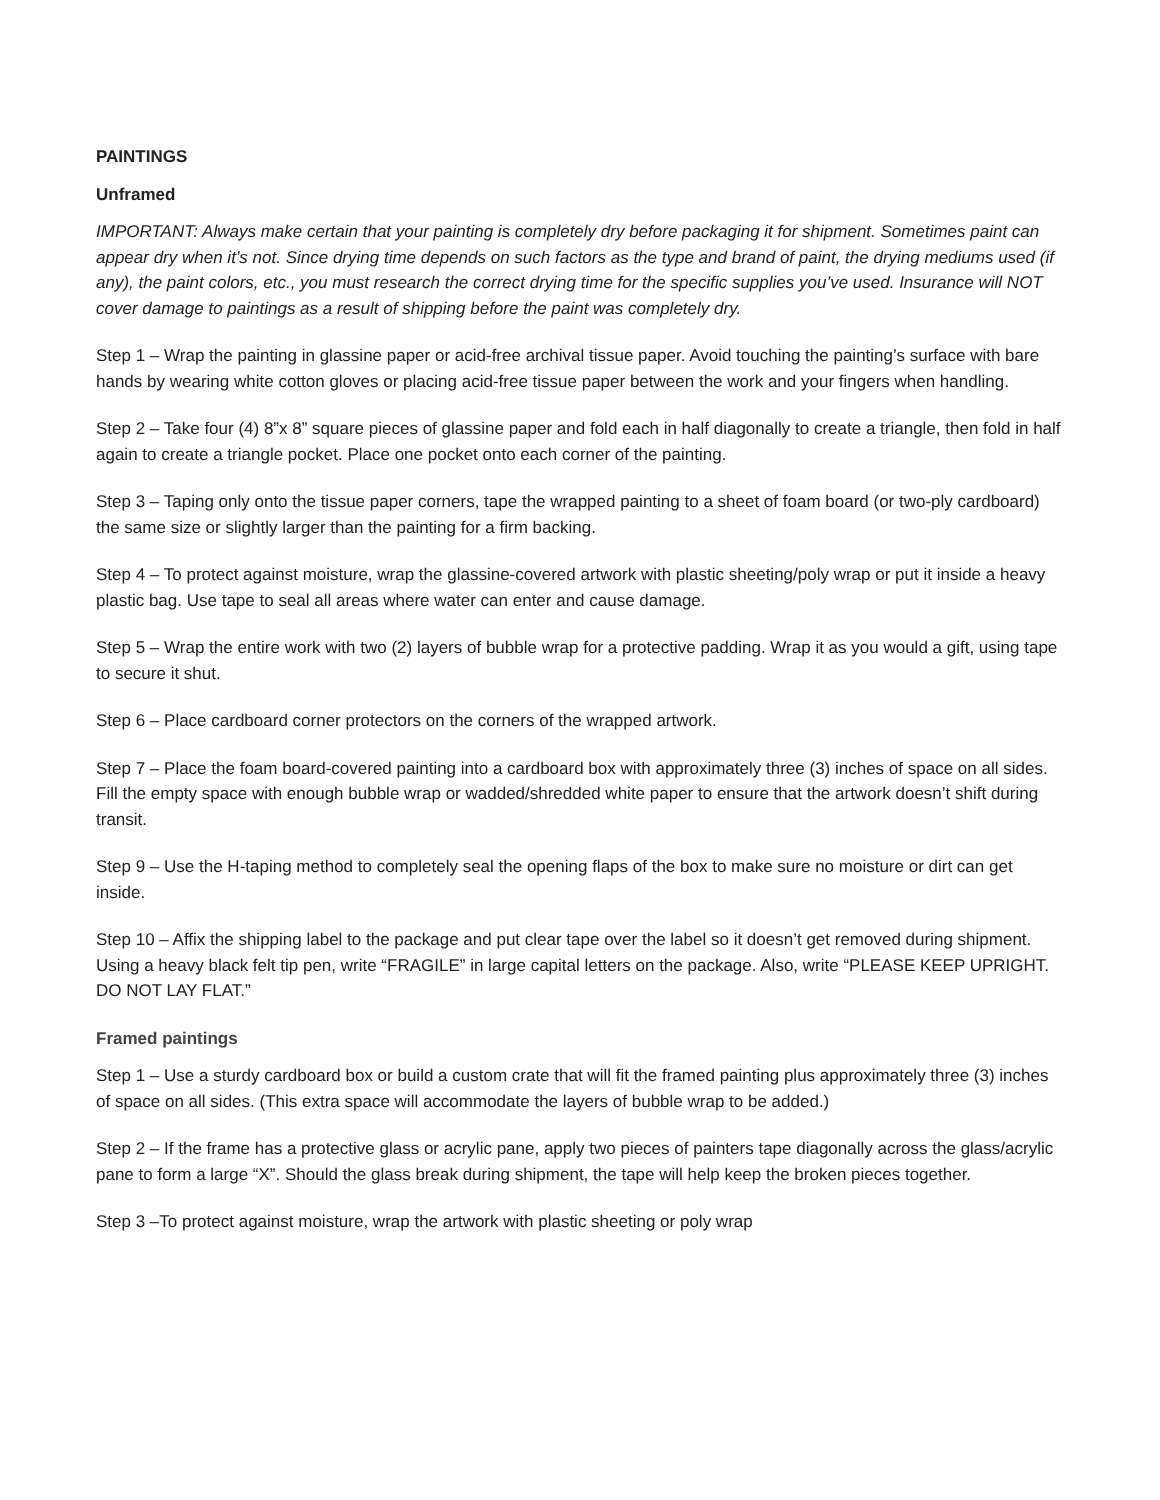PAINTINGS
Unframed
IMPORTANT: Always make certain that your painting is completely dry before packaging it for shipment. Sometimes paint can appear dry when it’s not. Since drying time depends on such factors as the type and brand of paint, the drying mediums used (if any), the paint colors, etc., you must research the correct drying time for the specific supplies you’ve used. Insurance will NOT cover damage to paintings as a result of shipping before the paint was completely dry.
Step 1 – Wrap the painting in glassine paper or acid-free archival tissue paper. Avoid touching the painting’s surface with bare hands by wearing white cotton gloves or placing acid-free tissue paper between the work and your fingers when handling.
Step 2 – Take four (4) 8”x 8” square pieces of glassine paper and fold each in half diagonally to create a triangle, then fold in half again to create a triangle pocket. Place one pocket onto each corner of the painting.
Step 3 – Taping only onto the tissue paper corners, tape the wrapped painting to a sheet of foam board (or two-ply cardboard) the same size or slightly larger than the painting for a firm backing.
Step 4 – To protect against moisture, wrap the glassine-covered artwork with plastic sheeting/poly wrap or put it inside a heavy plastic bag. Use tape to seal all areas where water can enter and cause damage.
Step 5 – Wrap the entire work with two (2) layers of bubble wrap for a protective padding. Wrap it as you would a gift, using tape to secure it shut.
Step 6 – Place cardboard corner protectors on the corners of the wrapped artwork.
Step 7 – Place the foam board-covered painting into a cardboard box with approximately three (3) inches of space on all sides. Fill the empty space with enough bubble wrap or wadded/shredded white paper to ensure that the artwork doesn’t shift during transit.
Step 9 – Use the H-taping method to completely seal the opening flaps of the box to make sure no moisture or dirt can get inside.
Step 10 – Affix the shipping label to the package and put clear tape over the label so it doesn’t get removed during shipment. Using a heavy black felt tip pen, write “FRAGILE” in large capital letters on the package. Also, write “PLEASE KEEP UPRIGHT. DO NOT LAY FLAT.”
Framed paintings
Step 1 – Use a sturdy cardboard box or build a custom crate that will fit the framed painting plus approximately three (3) inches of space on all sides. (This extra space will accommodate the layers of bubble wrap to be added.)
Step 2 – If the frame has a protective glass or acrylic pane, apply two pieces of painters tape diagonally across the glass/acrylic pane to form a large “X”. Should the glass break during shipment, the tape will help keep the broken pieces together.
Step 3 –To protect against moisture, wrap the artwork with plastic sheeting or poly wrap